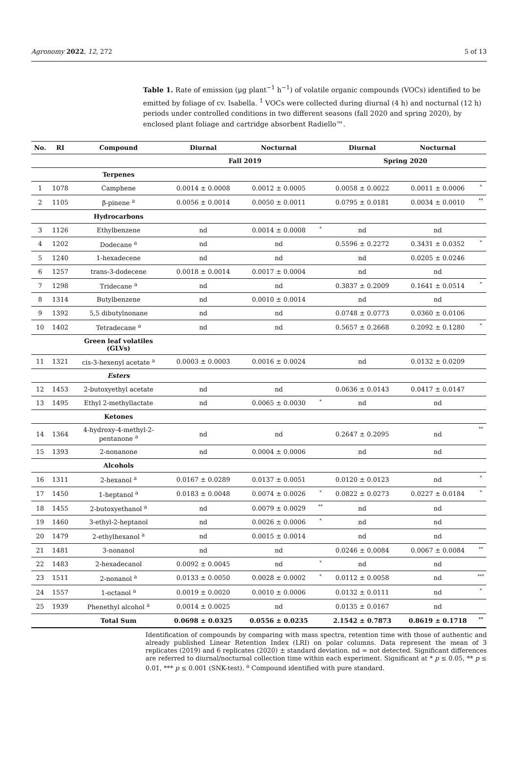Agronomy 2022, 12, 272 5 of 13
Table 1. Rate of emission (μg plant<sup>−1</sup> h<sup>−1</sup>) of volatile organic compounds (VOCs) identified to be emitted by foliage of cv. Isabella. <sup>1</sup> VOCs were collected during diurnal (4 h) and nocturnal (12 h) periods under controlled conditions in two different seasons (fall 2020 and spring 2020), by enclosed plant foliage and cartridge absorbent Radiello™.
| No. | RI | Compound | Diurnal | Nocturnal | | Diurnal | Nocturnal | |
| --- | --- | --- | --- | --- | --- | --- | --- | --- |
| | | | Fall 2019 | | | Spring 2020 | | |
| | | Terpenes | | | | | | |
| 1 | 1078 | Camphene | 0.0014 ± 0.0008 | 0.0012 ± 0.0005 | | 0.0058 ± 0.0022 | 0.0011 ± 0.0006 | * |
| 2 | 1105 | β-pinene <sup>a</sup> | 0.0056 ± 0.0014 | 0.0050 ± 0.0011 | | 0.0795 ± 0.0181 | 0.0034 ± 0.0010 | ** |
| | | Hydrocarbons | | | | | | |
| 3 | 1126 | Ethylbenzene | nd | 0.0014 ± 0.0008 | * | nd | nd | |
| 4 | 1202 | Dodecane <sup>a</sup> | nd | nd | | 0.5596 ± 0.2272 | 0.3431 ± 0.0352 | * |
| 5 | 1240 | 1-hexadecene | nd | nd | | nd | 0.0205 ± 0.0246 | |
| 6 | 1257 | trans-3-dodecene | 0.0018 ± 0.0014 | 0.0017 ± 0.0004 | | nd | nd | |
| 7 | 1298 | Tridecane <sup>a</sup> | nd | nd | | 0.3837 ± 0.2009 | 0.1641 ± 0.0514 | * |
| 8 | 1314 | Butylbenzene | nd | 0.0010 ± 0.0014 | | nd | nd | |
| 9 | 1392 | 5,5 dibutylnonane | nd | nd | | 0.0748 ± 0.0773 | 0.0360 ± 0.0106 | |
| 10 | 1402 | Tetradecane <sup>a</sup> | nd | nd | | 0.5657 ± 0.2668 | 0.2092 ± 0.1280 | * |
| | | Green leaf volatiles (GLVs) | | | | | | |
| 11 | 1321 | cis-3-hexenyl acetate <sup>a</sup> | 0.0003 ± 0.0003 | 0.0016 ± 0.0024 | | nd | 0.0132 ± 0.0209 | |
| | | Esters | | | | | | |
| 12 | 1453 | 2-butoxyethyl acetate | nd | nd | | 0.0636 ± 0.0143 | 0.0417 ± 0.0147 | |
| 13 | 1495 | Ethyl 2-methyllactate | nd | 0.0065 ± 0.0030 | * | nd | nd | |
| | | Ketones | | | | | | |
| 14 | 1364 | 4-hydroxy-4-methyl-2- pentanone <sup>a</sup> | nd | nd | | 0.2647 ± 0.2095 | nd | ** |
| 15 | 1393 | 2-nonanone | nd | 0.0004 ± 0.0006 | | nd | nd | |
| | | Alcohols | | | | | | |
| 16 | 1311 | 2-hexanol <sup>a</sup> | 0.0167 ± 0.0289 | 0.0137 ± 0.0051 | | 0.0120 ± 0.0123 | nd | * |
| 17 | 1450 | 1-heptanol <sup>a</sup> | 0.0183 ± 0.0048 | 0.0074 ± 0.0026 | * | 0.0822 ± 0.0273 | 0.0227 ± 0.0184 | * |
| 18 | 1455 | 2-butoxyethanol <sup>a</sup> | nd | 0.0079 ± 0.0029 | ** | nd | nd | |
| 19 | 1460 | 3-ethyl-2-heptanol | nd | 0.0026 ± 0.0006 | * | nd | nd | |
| 20 | 1479 | 2-ethylhexanol <sup>a</sup> | nd | 0.0015 ± 0.0014 | | nd | nd | |
| 21 | 1481 | 3-nonanol | nd | nd | | 0.0246 ± 0.0084 | 0.0067 ± 0.0084 | ** |
| 22 | 1483 | 2-hexadecanol | 0.0092 ± 0.0045 | nd | * | nd | nd | |
| 23 | 1511 | 2-nonanol <sup>a</sup> | 0.0133 ± 0.0050 | 0.0028 ± 0.0002 | * | 0.0112 ± 0.0058 | nd | *** |
| 24 | 1557 | 1-octanol <sup>a</sup> | 0.0019 ± 0.0020 | 0.0010 ± 0.0006 | | 0.0132 ± 0.0111 | nd | * |
| 25 | 1939 | Phenethyl alcohol <sup>a</sup> | 0.0014 ± 0.0025 | nd | | 0.0135 ± 0.0167 | nd | |
| | | Total Sum | 0.0698 ± 0.0325 | 0.0556 ± 0.0235 | | 2.1542 ± 0.7873 | 0.8619 ± 0.1718 | ** |
Identification of compounds by comparing with mass spectra, retention time with those of authentic and already published Linear Retention Index (LRI) on polar columns. Data represent the mean of 3 replicates (2019) and 6 replicates (2020) ± standard deviation. nd = not detected. Significant differences are referred to diurnal/nocturnal collection time within each experiment. Significant at * p ≤ 0.05, ** p ≤ 0.01, *** p ≤ 0.001 (SNK-test). <sup>a</sup> Compound identified with pure standard.